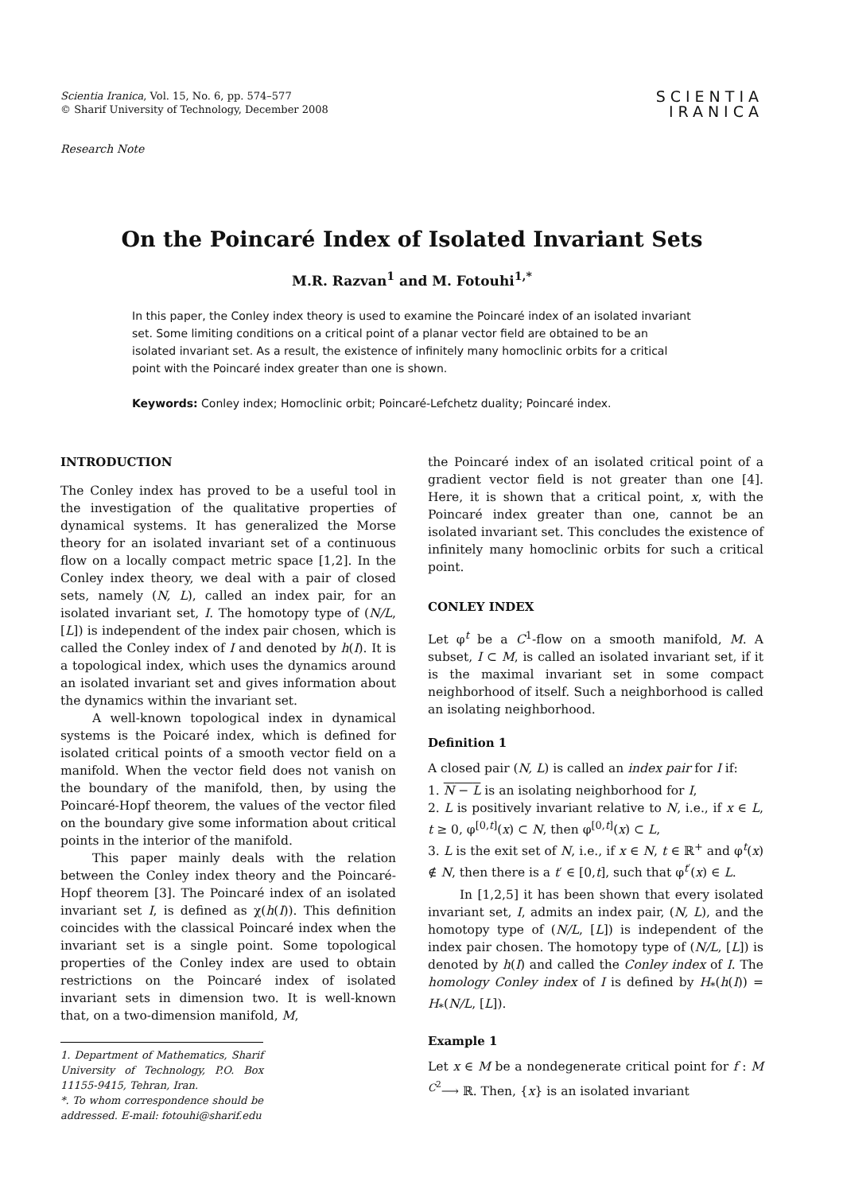Scientia Iranica, Vol. 15, No. 6, pp. 574–577
© Sharif University of Technology, December 2008
SCIENTIA
IRANICA
Research Note
On the Poincaré Index of Isolated Invariant Sets
M.R. Razvan<sup>1</sup> and M. Fotouhi<sup>1,*</sup>
In this paper, the Conley index theory is used to examine the Poincaré index of an isolated invariant set. Some limiting conditions on a critical point of a planar vector field are obtained to be an isolated invariant set. As a result, the existence of infinitely many homoclinic orbits for a critical point with the Poincaré index greater than one is shown.
Keywords: Conley index; Homoclinic orbit; Poincaré-Lefchetz duality; Poincaré index.
INTRODUCTION
The Conley index has proved to be a useful tool in the investigation of the qualitative properties of dynamical systems. It has generalized the Morse theory for an isolated invariant set of a continuous flow on a locally compact metric space [1,2]. In the Conley index theory, we deal with a pair of closed sets, namely (N, L), called an index pair, for an isolated invariant set, I. The homotopy type of (N/L, [L]) is independent of the index pair chosen, which is called the Conley index of I and denoted by h(I). It is a topological index, which uses the dynamics around an isolated invariant set and gives information about the dynamics within the invariant set.
A well-known topological index in dynamical systems is the Poicaré index, which is defined for isolated critical points of a smooth vector field on a manifold. When the vector field does not vanish on the boundary of the manifold, then, by using the Poincaré-Hopf theorem, the values of the vector filed on the boundary give some information about critical points in the interior of the manifold.
This paper mainly deals with the relation between the Conley index theory and the Poincaré-Hopf theorem [3]. The Poincaré index of an isolated invariant set I, is defined as χ(h(I)). This definition coincides with the classical Poincaré index when the invariant set is a single point. Some topological properties of the Conley index are used to obtain restrictions on the Poincaré index of isolated invariant sets in dimension two. It is well-known that, on a two-dimension manifold, M,
1. Department of Mathematics, Sharif University of Technology, P.O. Box 11155-9415, Tehran, Iran.
*. To whom correspondence should be addressed. E-mail: fotouhi@sharif.edu
the Poincaré index of an isolated critical point of a gradient vector field is not greater than one [4]. Here, it is shown that a critical point, x, with the Poincaré index greater than one, cannot be an isolated invariant set. This concludes the existence of infinitely many homoclinic orbits for such a critical point.
CONLEY INDEX
Let φ<sup>t</sup> be a C<sup>1</sup>-flow on a smooth manifold, M. A subset, I ⊂ M, is called an isolated invariant set, if it is the maximal invariant set in some compact neighborhood of itself. Such a neighborhood is called an isolating neighborhood.
Definition 1
A closed pair (N, L) is called an index pair for I if:
1. N − L is an isolating neighborhood for I,
2. L is positively invariant relative to N, i.e., if x ∈ L, t ≥ 0, φ<sup>[0,t]</sup>(x) ⊂ N, then φ<sup>[0,t]</sup>(x) ⊂ L,
3. L is the exit set of N, i.e., if x ∈ N, t ∈ ℝ<sup>+</sup> and φ<sup>t</sup>(x) ∉ N, then there is a t′ ∈ [0,t], such that φ<sup>t′</sup>(x) ∈ L.
In [1,2,5] it has been shown that every isolated invariant set, I, admits an index pair, (N, L), and the homotopy type of (N/L, [L]) is independent of the index pair chosen. The homotopy type of (N/L, [L]) is denoted by h(I) and called the Conley index of I. The homology Conley index of I is defined by H<sub>*</sub>(h(I)) = H<sub>*</sub>(N/L, [L]).
Example 1
Let x ∈ M be a nondegenerate critical point for f : M <sup>C<sup>2</sup></sup>⟶ ℝ. Then, {x} is an isolated invariant